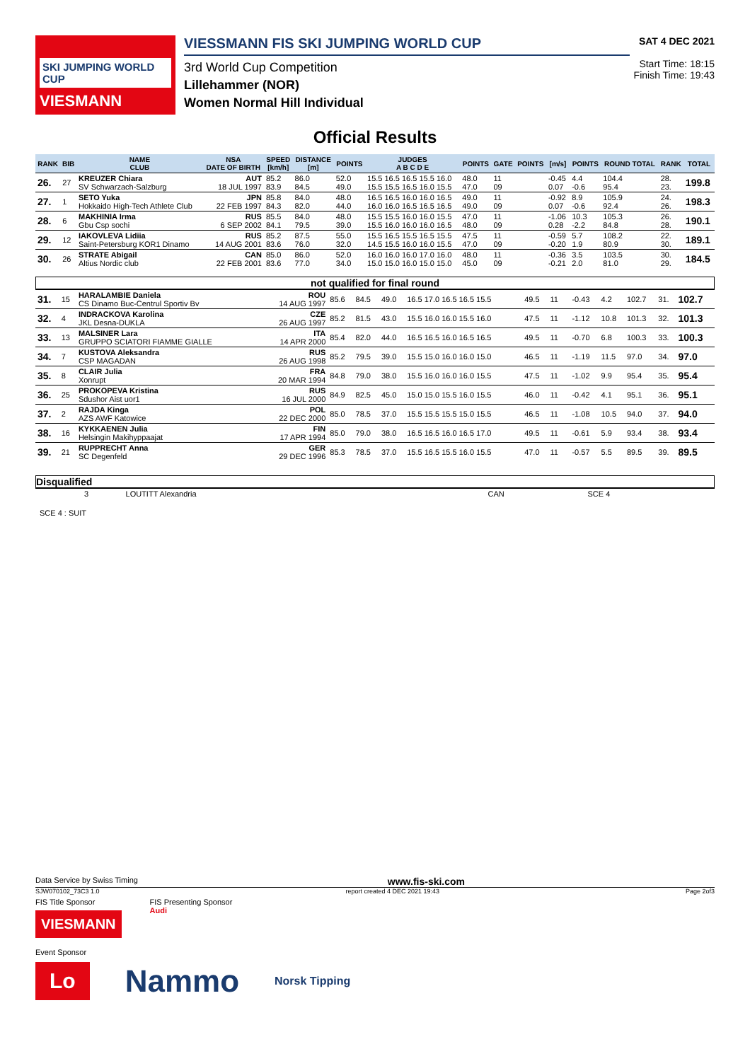SKI JUMPING WORLD CUP
VIESMANN
VIESSMANN FIS SKI JUMPING WORLD CUP
3rd World Cup Competition
Lillehammer (NOR)
Women Normal Hill Individual
SAT 4 DEC 2021
Start Time: 18:15
Finish Time: 19:43
Official Results
| RANK | BIB | NAME CLUB | NSA DATE OF BIRTH | SPEED [km/h] | DISTANCE [m] | POINTS | JUDGES A B C D E | POINTS | GATE | POINTS | [m/s] | POINTS | ROUND TOTAL | RANK | TOTAL |
| --- | --- | --- | --- | --- | --- | --- | --- | --- | --- | --- | --- | --- | --- | --- | --- |
| 26. | 27 | KREUZER Chiara SV Schwarzach-Salzburg | AUT 18 JUL 1997 | 85.2 83.9 | 86.0 84.5 | 52.0 49.0 | 15.5 16.5 16.5 15.5 16.0 15.5 15.5 16.5 16.0 15.5 | 48.0 47.0 | 11 09 | | -0.45 0.07 | 4.4 -0.6 | 104.4 95.4 | 28. 23. | 199.8 |
| 27. | 1 | SETO Yuka Hokkaido High-Tech Athlete Club | JPN 22 FEB 1997 | 85.8 84.3 | 84.0 82.0 | 48.0 44.0 | 16.5 16.5 16.0 16.0 16.5 16.0 16.0 16.5 16.5 16.5 | 49.0 49.0 | 11 09 | | -0.92 0.07 | 8.9 -0.6 | 105.9 92.4 | 24. 26. | 198.3 |
| 28. | 6 | MAKHINIA Irma Gbu Csp sochi | RUS 6 SEP 2002 | 85.5 84.1 | 84.0 79.5 | 48.0 39.0 | 15.5 15.5 16.0 16.0 15.5 15.5 16.0 16.0 16.0 16.5 | 47.0 48.0 | 11 09 | | -1.06 0.28 | 10.3 -2.2 | 105.3 84.8 | 26. 28. | 190.1 |
| 29. | 12 | IAKOVLEVA Lidiia Saint-Petersburg KOR1 Dinamo | RUS 14 AUG 2001 | 85.2 83.6 | 87.5 76.0 | 55.0 32.0 | 15.5 16.5 15.5 16.5 15.5 14.5 15.5 16.0 16.0 15.5 | 47.5 47.0 | 11 09 | | -0.59 -0.20 | 5.7 1.9 | 108.2 80.9 | 22. 30. | 189.1 |
| 30. | 26 | STRATE Abigail Altius Nordic club | CAN 22 FEB 2001 | 85.0 83.6 | 86.0 77.0 | 52.0 34.0 | 16.0 16.0 16.0 17.0 16.0 15.0 15.0 16.0 15.0 15.0 | 48.0 45.0 | 11 09 | | -0.36 -0.21 | 3.5 2.0 | 103.5 81.0 | 30. 29. | 184.5 |
not qualified for final round
| 31. | 15 | HARALAMBIE Daniela CS Dinamo Buc-Centrul Sportiv Bv | ROU 14 AUG 1997 | 85.6 | 84.5 | 49.0 | 16.5 17.0 16.5 16.5 15.5 | 49.5 | 11 | | -0.43 | 4.2 | 102.7 | 31. | 102.7 |
| 32. | 4 | INDRACKOVA Karolina JKL Desna-DUKLA | CZE 26 AUG 1997 | 85.2 | 81.5 | 43.0 | 15.5 16.0 16.0 15.5 16.0 | 47.5 | 11 | | -1.12 | 10.8 | 101.3 | 32. | 101.3 |
| 33. | 13 | MALSINER Lara GRUPPO SCIATORI FIAMME GIALLE | ITA 14 APR 2000 | 85.4 | 82.0 | 44.0 | 16.5 16.5 16.0 16.5 16.5 | 49.5 | 11 | | -0.70 | 6.8 | 100.3 | 33. | 100.3 |
| 34. | 7 | KUSTOVA Aleksandra CSP MAGADAN | RUS 26 AUG 1998 | 85.2 | 79.5 | 39.0 | 15.5 15.0 16.0 16.0 15.0 | 46.5 | 11 | | -1.19 | 11.5 | 97.0 | 34. | 97.0 |
| 35. | 8 | CLAIR Julia Xonrupt | FRA 20 MAR 1994 | 84.8 | 79.0 | 38.0 | 15.5 16.0 16.0 16.0 15.5 | 47.5 | 11 | | -1.02 | 9.9 | 95.4 | 35. | 95.4 |
| 36. | 25 | PROKOPEVA Kristina Sdushor Aist uor1 | RUS 16 JUL 2000 | 84.9 | 82.5 | 45.0 | 15.0 15.0 15.5 16.0 15.5 | 46.0 | 11 | | -0.42 | 4.1 | 95.1 | 36. | 95.1 |
| 37. | 2 | RAJDA Kinga AZS AWF Katowice | POL 22 DEC 2000 | 85.0 | 78.5 | 37.0 | 15.5 15.5 15.5 15.0 15.5 | 46.5 | 11 | | -1.08 | 10.5 | 94.0 | 37. | 94.0 |
| 38. | 16 | KYKKAENEN Julia Helsingin Makihyppaajat | FIN 17 APR 1994 | 85.0 | 79.0 | 38.0 | 16.5 16.5 16.0 16.5 17.0 | 49.5 | 11 | | -0.61 | 5.9 | 93.4 | 38. | 93.4 |
| 39. | 21 | RUPPRECHT Anna SC Degenfeld | GER 29 DEC 1996 | 85.3 | 78.5 | 37.0 | 15.5 16.5 15.5 16.0 15.5 | 47.0 | 11 | | -0.57 | 5.5 | 89.5 | 39. | 89.5 |
Disqualified
| | 3 | LOUTITT Alexandria | CAN | SCE 4 |
SCE 4 : SUIT
Data Service by Swiss Timing www.fis-ski.com
SJW070102_73C3 1.0 report created 4 DEC 2021 19:43 Page 2of3
FIS Title Sponsor
VIESMANN
FIS Presenting Sponsor
Audi
Event Sponsor
Lo Nammo Norsk Tipping